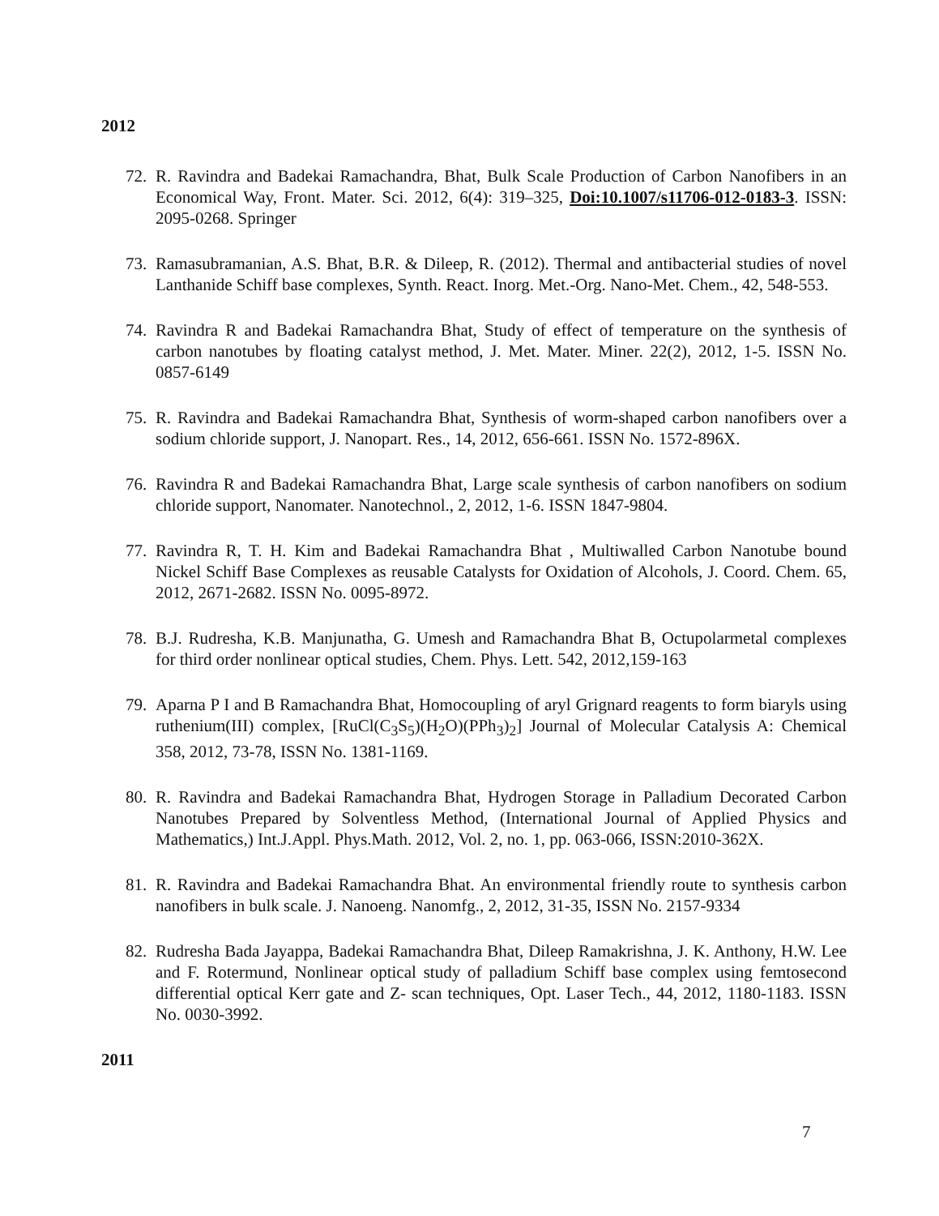2012
72. R. Ravindra and Badekai Ramachandra, Bhat, Bulk Scale Production of Carbon Nanofibers in an Economical Way, Front. Mater. Sci. 2012, 6(4): 319–325, Doi:10.1007/s11706-012-0183-3. ISSN: 2095-0268. Springer
73. Ramasubramanian, A.S. Bhat, B.R. & Dileep, R. (2012). Thermal and antibacterial studies of novel Lanthanide Schiff base complexes, Synth. React. Inorg. Met.-Org. Nano-Met. Chem., 42, 548-553.
74. Ravindra R and Badekai Ramachandra Bhat, Study of effect of temperature on the synthesis of carbon nanotubes by floating catalyst method, J. Met. Mater. Miner. 22(2), 2012, 1-5. ISSN No. 0857-6149
75. R. Ravindra and Badekai Ramachandra Bhat, Synthesis of worm-shaped carbon nanofibers over a sodium chloride support, J. Nanopart. Res., 14, 2012, 656-661. ISSN No. 1572-896X.
76. Ravindra R and Badekai Ramachandra Bhat, Large scale synthesis of carbon nanofibers on sodium chloride support, Nanomater. Nanotechnol., 2, 2012, 1-6. ISSN 1847-9804.
77. Ravindra R, T. H. Kim and Badekai Ramachandra Bhat , Multiwalled Carbon Nanotube bound Nickel Schiff Base Complexes as reusable Catalysts for Oxidation of Alcohols, J. Coord. Chem. 65, 2012, 2671-2682. ISSN No. 0095-8972.
78. B.J. Rudresha, K.B. Manjunatha, G. Umesh and Ramachandra Bhat B, Octupolarmetal complexes for third order nonlinear optical studies, Chem. Phys. Lett. 542, 2012,159-163
79. Aparna P I and B Ramachandra Bhat, Homocoupling of aryl Grignard reagents to form biaryls using ruthenium(III) complex, [RuCl(C<sub>3</sub>S<sub>5</sub>)(H<sub>2</sub>O)(PPh<sub>3</sub>)<sub>2</sub>] Journal of Molecular Catalysis A: Chemical 358, 2012, 73-78, ISSN No. 1381-1169.
80. R. Ravindra and Badekai Ramachandra Bhat, Hydrogen Storage in Palladium Decorated Carbon Nanotubes Prepared by Solventless Method, (International Journal of Applied Physics and Mathematics,) Int.J.Appl. Phys.Math. 2012, Vol. 2, no. 1, pp. 063-066, ISSN:2010-362X.
81. R. Ravindra and Badekai Ramachandra Bhat. An environmental friendly route to synthesis carbon nanofibers in bulk scale. J. Nanoeng. Nanomfg., 2, 2012, 31-35, ISSN No. 2157-9334
82. Rudresha Bada Jayappa, Badekai Ramachandra Bhat, Dileep Ramakrishna, J. K. Anthony, H.W. Lee and F. Rotermund, Nonlinear optical study of palladium Schiff base complex using femtosecond differential optical Kerr gate and Z- scan techniques, Opt. Laser Tech., 44, 2012, 1180-1183. ISSN No. 0030-3992.
2011
7